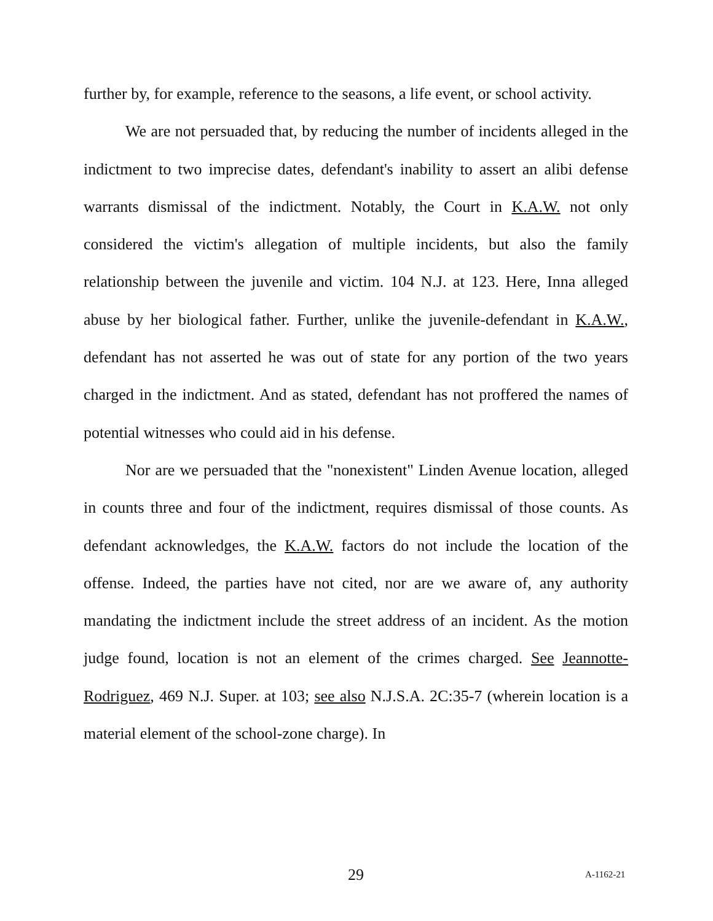further by, for example, reference to the seasons, a life event, or school activity.
We are not persuaded that, by reducing the number of incidents alleged in the indictment to two imprecise dates, defendant's inability to assert an alibi defense warrants dismissal of the indictment. Notably, the Court in K.A.W. not only considered the victim's allegation of multiple incidents, but also the family relationship between the juvenile and victim. 104 N.J. at 123. Here, Inna alleged abuse by her biological father. Further, unlike the juvenile-defendant in K.A.W., defendant has not asserted he was out of state for any portion of the two years charged in the indictment. And as stated, defendant has not proffered the names of potential witnesses who could aid in his defense.
Nor are we persuaded that the "nonexistent" Linden Avenue location, alleged in counts three and four of the indictment, requires dismissal of those counts. As defendant acknowledges, the K.A.W. factors do not include the location of the offense. Indeed, the parties have not cited, nor are we aware of, any authority mandating the indictment include the street address of an incident. As the motion judge found, location is not an element of the crimes charged. See Jeannotte-Rodriguez, 469 N.J. Super. at 103; see also N.J.S.A. 2C:35-7 (wherein location is a material element of the school-zone charge). In
29 A-1162-21